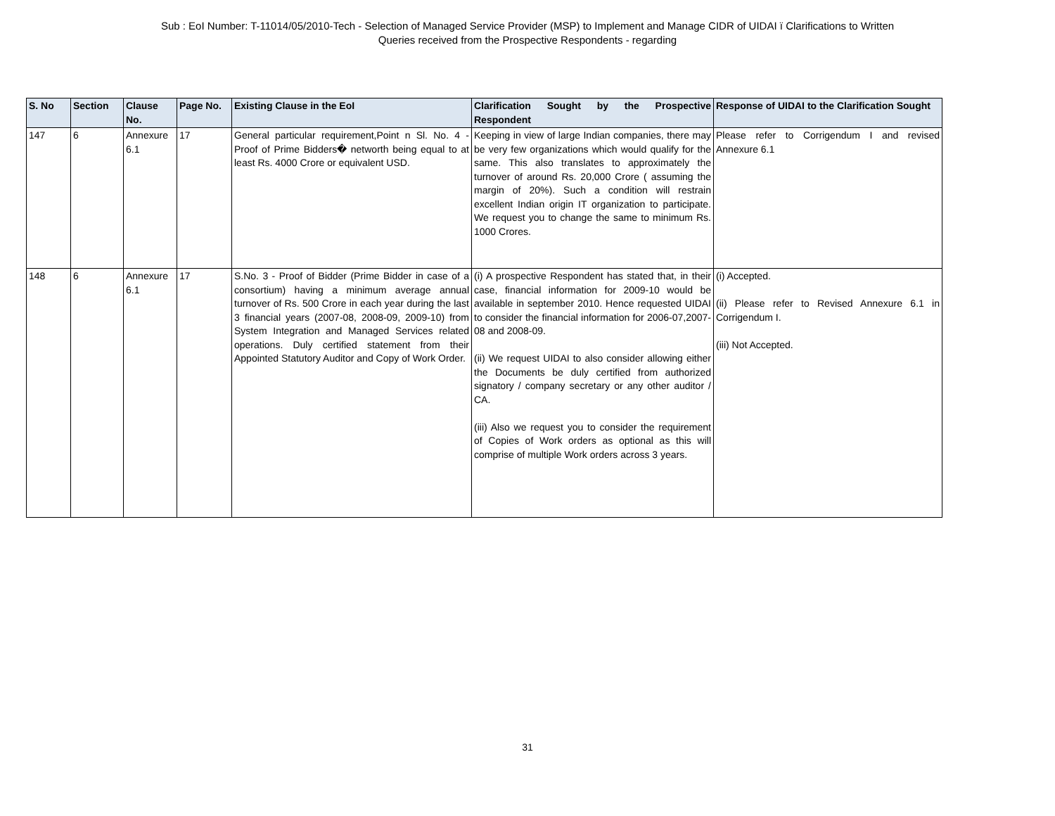Sub : EoI Number: T-11014/05/2010-Tech - Selection of Managed Service Provider (MSP) to Implement and Manage CIDR of UIDAI ï Clarifications to Written
Queries received from the Prospective Respondents - regarding
| S. No | Section | Clause No. | Page No. | Existing Clause in the EoI | Clarification Sought by the Prospective Respondent | Response of UIDAI to the Clarification Sought |
| --- | --- | --- | --- | --- | --- | --- |
| 147 | 6 | Annexure 6.1 | 17 | General particular requirement,Point n Sl. No. 4 - Proof of Prime Bidders� networth being equal to at least Rs. 4000 Crore or equivalent USD. | Keeping in view of large Indian companies, there may be very few organizations which would qualify for the same. This also translates to approximately the turnover of around Rs. 20,000 Crore ( assuming the margin of 20%). Such a condition will restrain excellent Indian origin IT organization to participate. We request you to change the same to minimum Rs. 1000 Crores. | Please refer to Corrigendum I and revised Annexure 6.1 |
| 148 | 6 | Annexure 6.1 | 17 | S.No. 3 - Proof of Bidder (Prime Bidder in case of a consortium) having a minimum average annual turnover of Rs. 500 Crore in each year during the last 3 financial years (2007-08, 2008-09, 2009-10) from System Integration and Managed Services related operations. Duly certified statement from their Appointed Statutory Auditor and Copy of Work Order. | (i) A prospective Respondent has stated that, in their case, financial information for 2009-10 would be available in september 2010. Hence requested UIDAI to consider the financial information for 2006-07,2007-08 and 2008-09. (ii) We request UIDAI to also consider allowing either the Documents be duly certified from authorized signatory / company secretary or any other auditor / CA. (iii) Also we request you to consider the requirement of Copies of Work orders as optional as this will comprise of multiple Work orders across 3 years. | (i) Accepted. (ii) Please refer to Revised Annexure 6.1 in Corrigendum I. (iii) Not Accepted. |
31